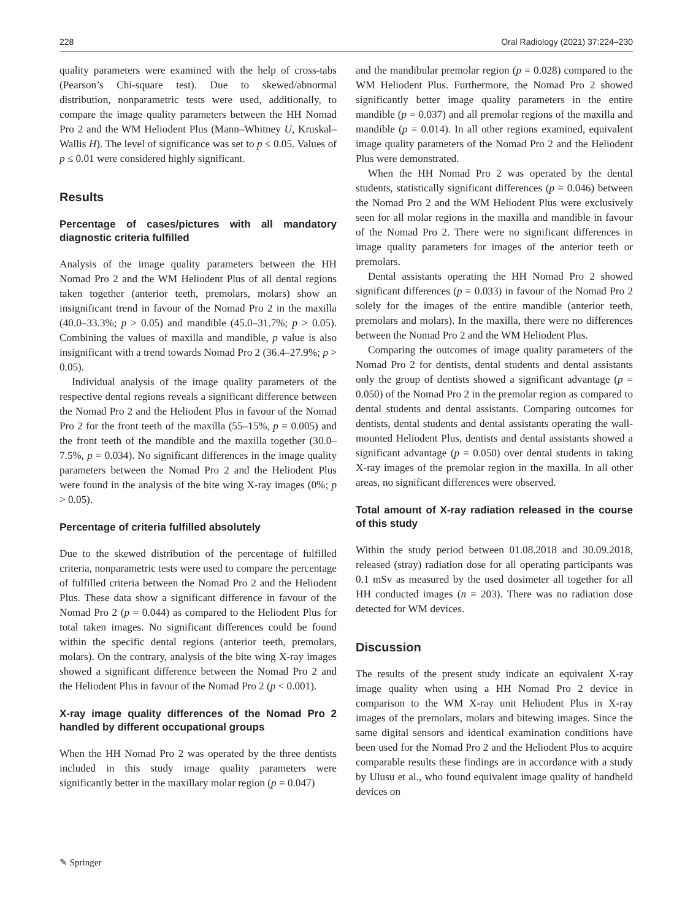228 Oral Radiology (2021) 37:224–230
quality parameters were examined with the help of cross-tabs (Pearson’s Chi-square test). Due to skewed/abnormal distribution, nonparametric tests were used, additionally, to compare the image quality parameters between the HH Nomad Pro 2 and the WM Heliodent Plus (Mann–Whitney U, Kruskal–Wallis H). The level of significance was set to p ≤ 0.05. Values of p ≤ 0.01 were considered highly significant.
Results
Percentage of cases/pictures with all mandatory diagnostic criteria fulfilled
Analysis of the image quality parameters between the HH Nomad Pro 2 and the WM Heliodent Plus of all dental regions taken together (anterior teeth, premolars, molars) show an insignificant trend in favour of the Nomad Pro 2 in the maxilla (40.0–33.3%; p > 0.05) and mandible (45.0–31.7%; p > 0.05). Combining the values of maxilla and mandible, p value is also insignificant with a trend towards Nomad Pro 2 (36.4–27.9%; p > 0.05).
Individual analysis of the image quality parameters of the respective dental regions reveals a significant difference between the Nomad Pro 2 and the Heliodent Plus in favour of the Nomad Pro 2 for the front teeth of the maxilla (55–15%, p = 0.005) and the front teeth of the mandible and the maxilla together (30.0–7.5%, p = 0.034). No significant differences in the image quality parameters between the Nomad Pro 2 and the Heliodent Plus were found in the analysis of the bite wing X-ray images (0%; p > 0.05).
Percentage of criteria fulfilled absolutely
Due to the skewed distribution of the percentage of fulfilled criteria, nonparametric tests were used to compare the percentage of fulfilled criteria between the Nomad Pro 2 and the Heliodent Plus. These data show a significant difference in favour of the Nomad Pro 2 (p = 0.044) as compared to the Heliodent Plus for total taken images. No significant differences could be found within the specific dental regions (anterior teeth, premolars, molars). On the contrary, analysis of the bite wing X-ray images showed a significant difference between the Nomad Pro 2 and the Heliodent Plus in favour of the Nomad Pro 2 (p < 0.001).
X-ray image quality differences of the Nomad Pro 2 handled by different occupational groups
When the HH Nomad Pro 2 was operated by the three dentists included in this study image quality parameters were significantly better in the maxillary molar region (p = 0.047)
and the mandibular premolar region (p = 0.028) compared to the WM Heliodent Plus. Furthermore, the Nomad Pro 2 showed significantly better image quality parameters in the entire mandible (p = 0.037) and all premolar regions of the maxilla and mandible (p = 0.014). In all other regions examined, equivalent image quality parameters of the Nomad Pro 2 and the Heliodent Plus were demonstrated.
When the HH Nomad Pro 2 was operated by the dental students, statistically significant differences (p = 0.046) between the Nomad Pro 2 and the WM Heliodent Plus were exclusively seen for all molar regions in the maxilla and mandible in favour of the Nomad Pro 2. There were no significant differences in image quality parameters for images of the anterior teeth or premolars.
Dental assistants operating the HH Nomad Pro 2 showed significant differences (p = 0.033) in favour of the Nomad Pro 2 solely for the images of the entire mandible (anterior teeth, premolars and molars). In the maxilla, there were no differences between the Nomad Pro 2 and the WM Heliodent Plus.
Comparing the outcomes of image quality parameters of the Nomad Pro 2 for dentists, dental students and dental assistants only the group of dentists showed a significant advantage (p = 0.050) of the Nomad Pro 2 in the premolar region as compared to dental students and dental assistants. Comparing outcomes for dentists, dental students and dental assistants operating the wall-mounted Heliodent Plus, dentists and dental assistants showed a significant advantage (p = 0.050) over dental students in taking X-ray images of the premolar region in the maxilla. In all other areas, no significant differences were observed.
Total amount of X-ray radiation released in the course of this study
Within the study period between 01.08.2018 and 30.09.2018, released (stray) radiation dose for all operating participants was 0.1 mSv as measured by the used dosimeter all together for all HH conducted images (n = 203). There was no radiation dose detected for WM devices.
Discussion
The results of the present study indicate an equivalent X-ray image quality when using a HH Nomad Pro 2 device in comparison to the WM X-ray unit Heliodent Plus in X-ray images of the premolars, molars and bitewing images. Since the same digital sensors and identical examination conditions have been used for the Nomad Pro 2 and the Heliodent Plus to acquire comparable results these findings are in accordance with a study by Ulusu et al., who found equivalent image quality of handheld devices on
✎ Springer